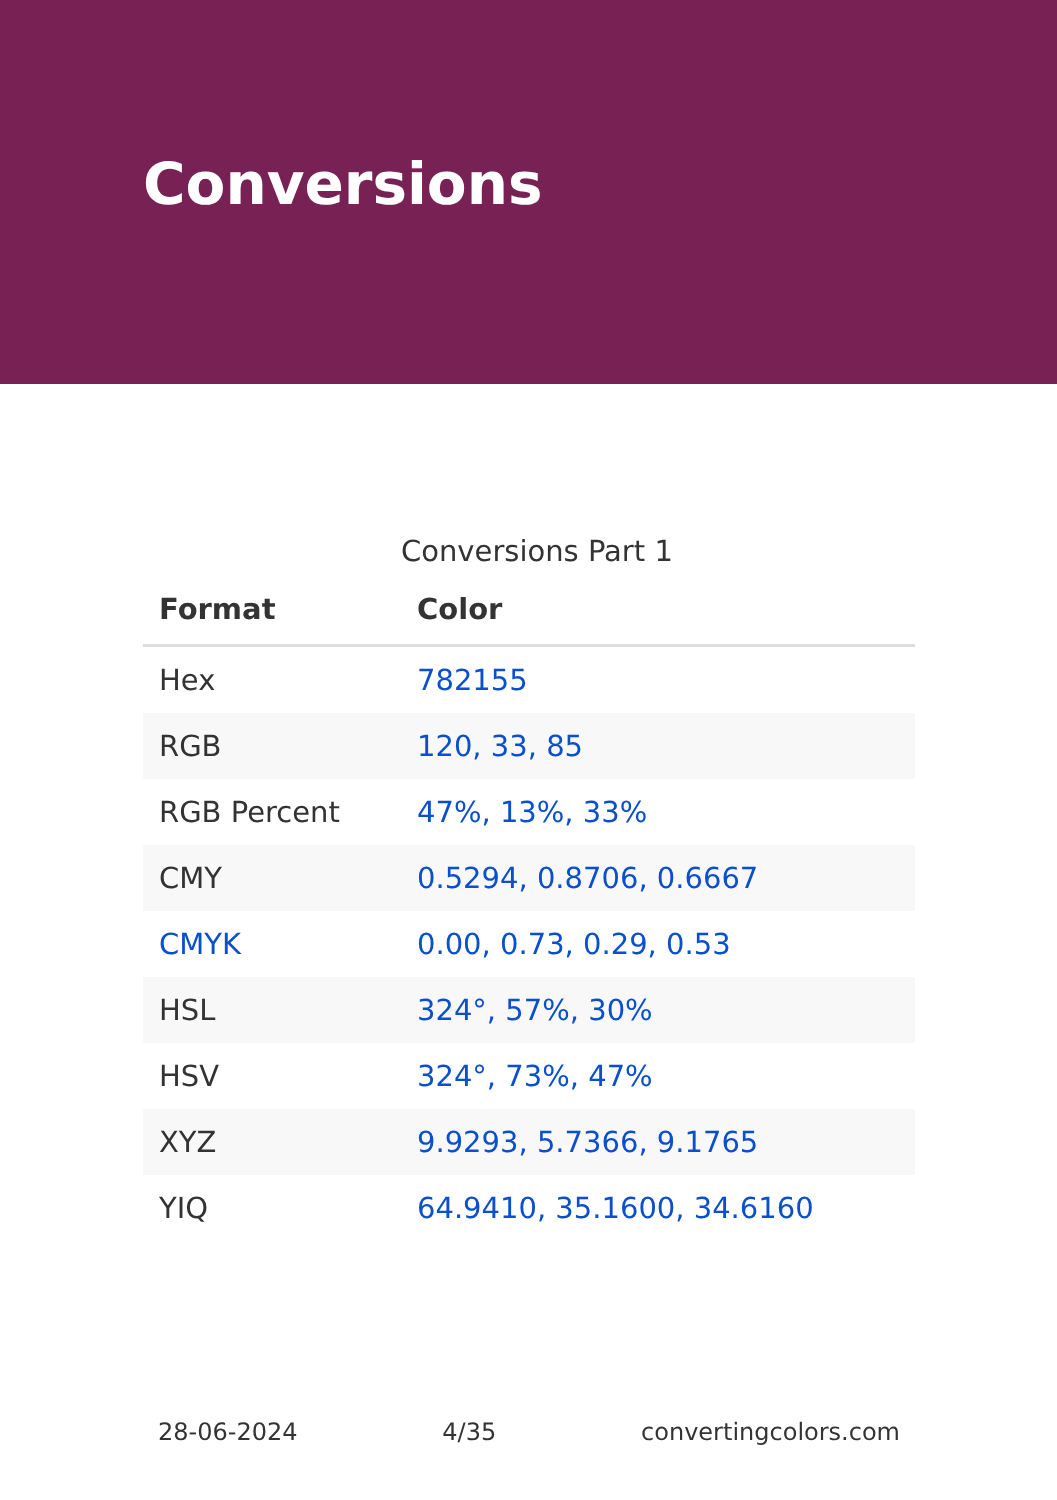Conversions
Conversions Part 1
| Format | Color |
| --- | --- |
| Hex | 782155 |
| RGB | 120, 33, 85 |
| RGB Percent | 47%, 13%, 33% |
| CMY | 0.5294, 0.8706, 0.6667 |
| CMYK | 0.00, 0.73, 0.29, 0.53 |
| HSL | 324°, 57%, 30% |
| HSV | 324°, 73%, 47% |
| XYZ | 9.9293, 5.7366, 9.1765 |
| YIQ | 64.9410, 35.1600, 34.6160 |
28-06-2024 4/35 convertingcolors.com